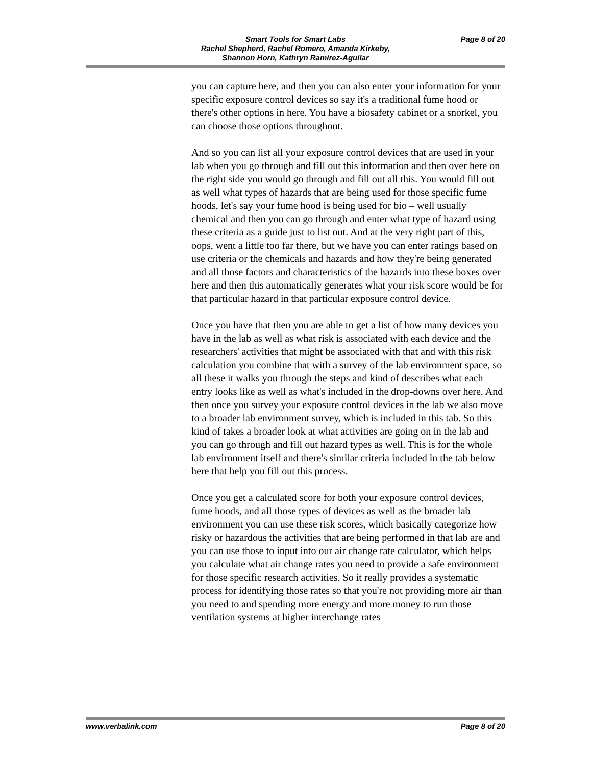Smart Tools for Smart Labs
Rachel Shepherd, Rachel Romero, Amanda Kirkeby,
Shannon Horn, Kathryn Ramirez-Aguilar
Page 8 of 20
you can capture here, and then you can also enter your information for your specific exposure control devices so say it's a traditional fume hood or there's other options in here. You have a biosafety cabinet or a snorkel, you can choose those options throughout.
And so you can list all your exposure control devices that are used in your lab when you go through and fill out this information and then over here on the right side you would go through and fill out all this. You would fill out as well what types of hazards that are being used for those specific fume hoods, let's say your fume hood is being used for bio – well usually chemical and then you can go through and enter what type of hazard using these criteria as a guide just to list out. And at the very right part of this, oops, went a little too far there, but we have you can enter ratings based on use criteria or the chemicals and hazards and how they're being generated and all those factors and characteristics of the hazards into these boxes over here and then this automatically generates what your risk score would be for that particular hazard in that particular exposure control device.
Once you have that then you are able to get a list of how many devices you have in the lab as well as what risk is associated with each device and the researchers' activities that might be associated with that and with this risk calculation you combine that with a survey of the lab environment space, so all these it walks you through the steps and kind of describes what each entry looks like as well as what's included in the drop-downs over here. And then once you survey your exposure control devices in the lab we also move to a broader lab environment survey, which is included in this tab. So this kind of takes a broader look at what activities are going on in the lab and you can go through and fill out hazard types as well. This is for the whole lab environment itself and there's similar criteria included in the tab below here that help you fill out this process.
Once you get a calculated score for both your exposure control devices, fume hoods, and all those types of devices as well as the broader lab environment you can use these risk scores, which basically categorize how risky or hazardous the activities that are being performed in that lab are and you can use those to input into our air change rate calculator, which helps you calculate what air change rates you need to provide a safe environment for those specific research activities. So it really provides a systematic process for identifying those rates so that you're not providing more air than you need to and spending more energy and more money to run those ventilation systems at higher interchange rates
www.verbalink.com Page 8 of 20